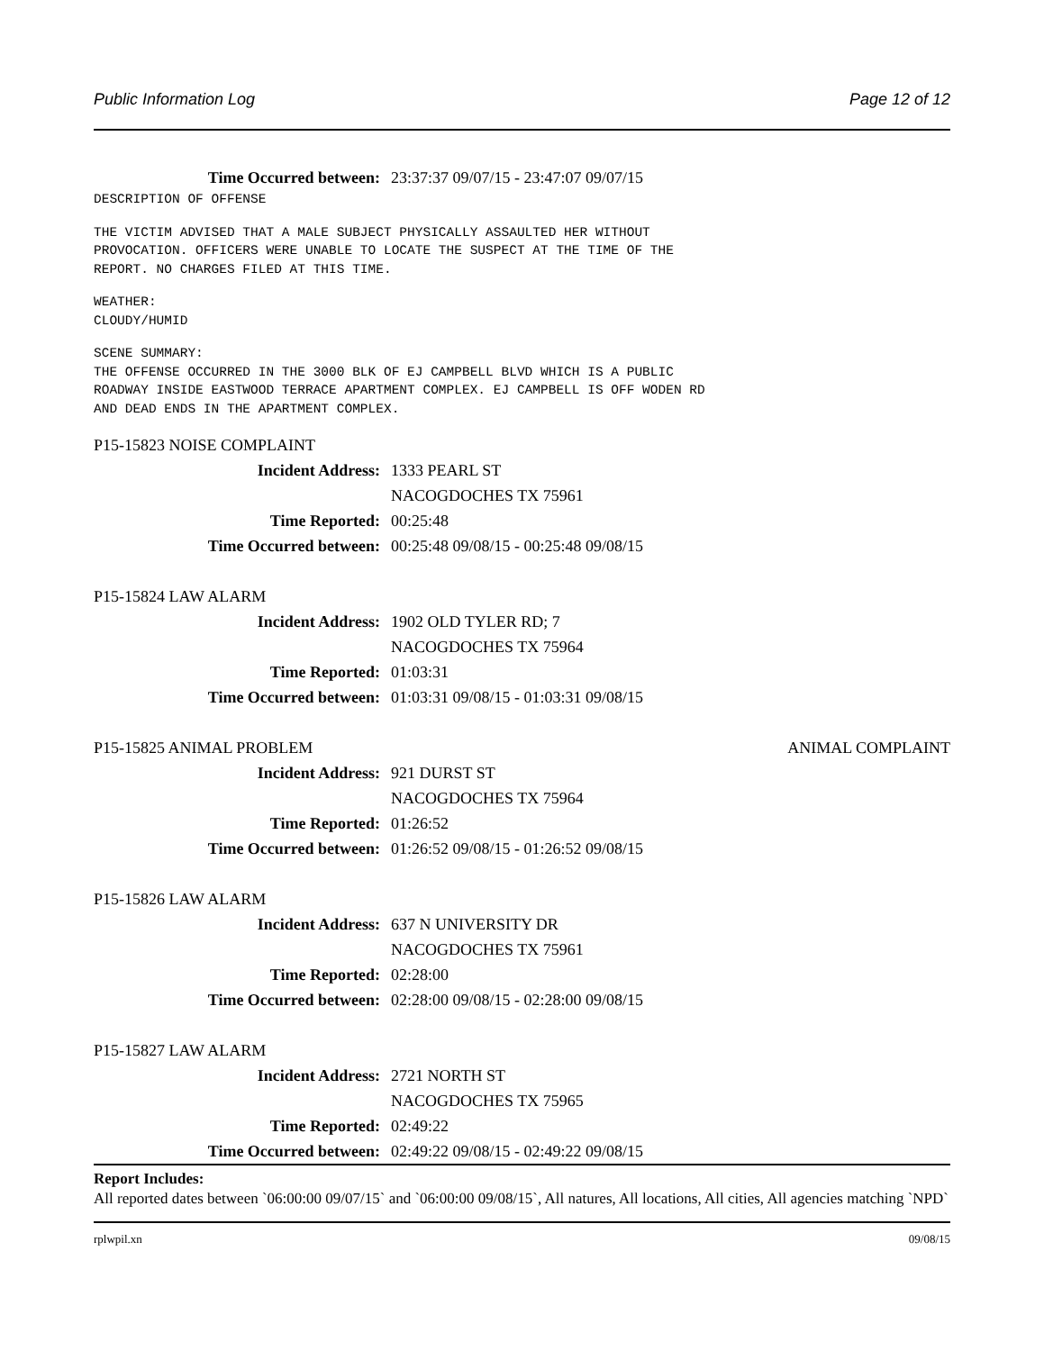Public Information Log Page 12 of 12
Time Occurred between: 23:37:37 09/07/15 - 23:47:07 09/07/15
DESCRIPTION OF OFFENSE
THE VICTIM ADVISED THAT A MALE SUBJECT PHYSICALLY ASSAULTED HER WITHOUT PROVOCATION. OFFICERS WERE UNABLE TO LOCATE THE SUSPECT AT THE TIME OF THE REPORT. NO CHARGES FILED AT THIS TIME.
WEATHER: CLOUDY/HUMID
SCENE SUMMARY: THE OFFENSE OCCURRED IN THE 3000 BLK OF EJ CAMPBELL BLVD WHICH IS A PUBLIC ROADWAY INSIDE EASTWOOD TERRACE APARTMENT COMPLEX. EJ CAMPBELL IS OFF WODEN RD AND DEAD ENDS IN THE APARTMENT COMPLEX.
P15-15823 NOISE COMPLAINT
Incident Address: 1333 PEARL ST
NACOGDOCHES TX 75961
Time Reported: 00:25:48
Time Occurred between: 00:25:48 09/08/15 - 00:25:48 09/08/15
P15-15824 LAW ALARM
Incident Address: 1902 OLD TYLER RD; 7
NACOGDOCHES TX 75964
Time Reported: 01:03:31
Time Occurred between: 01:03:31 09/08/15 - 01:03:31 09/08/15
P15-15825 ANIMAL PROBLEM ANIMAL COMPLAINT
Incident Address: 921 DURST ST
NACOGDOCHES TX 75964
Time Reported: 01:26:52
Time Occurred between: 01:26:52 09/08/15 - 01:26:52 09/08/15
P15-15826 LAW ALARM
Incident Address: 637 N UNIVERSITY DR
NACOGDOCHES TX 75961
Time Reported: 02:28:00
Time Occurred between: 02:28:00 09/08/15 - 02:28:00 09/08/15
P15-15827 LAW ALARM
Incident Address: 2721 NORTH ST
NACOGDOCHES TX 75965
Time Reported: 02:49:22
Time Occurred between: 02:49:22 09/08/15 - 02:49:22 09/08/15
Report Includes:
All reported dates between `06:00:00 09/07/15` and `06:00:00 09/08/15`, All natures, All locations, All cities, All agencies matching `NPD`
rplwpil.xn 09/08/15